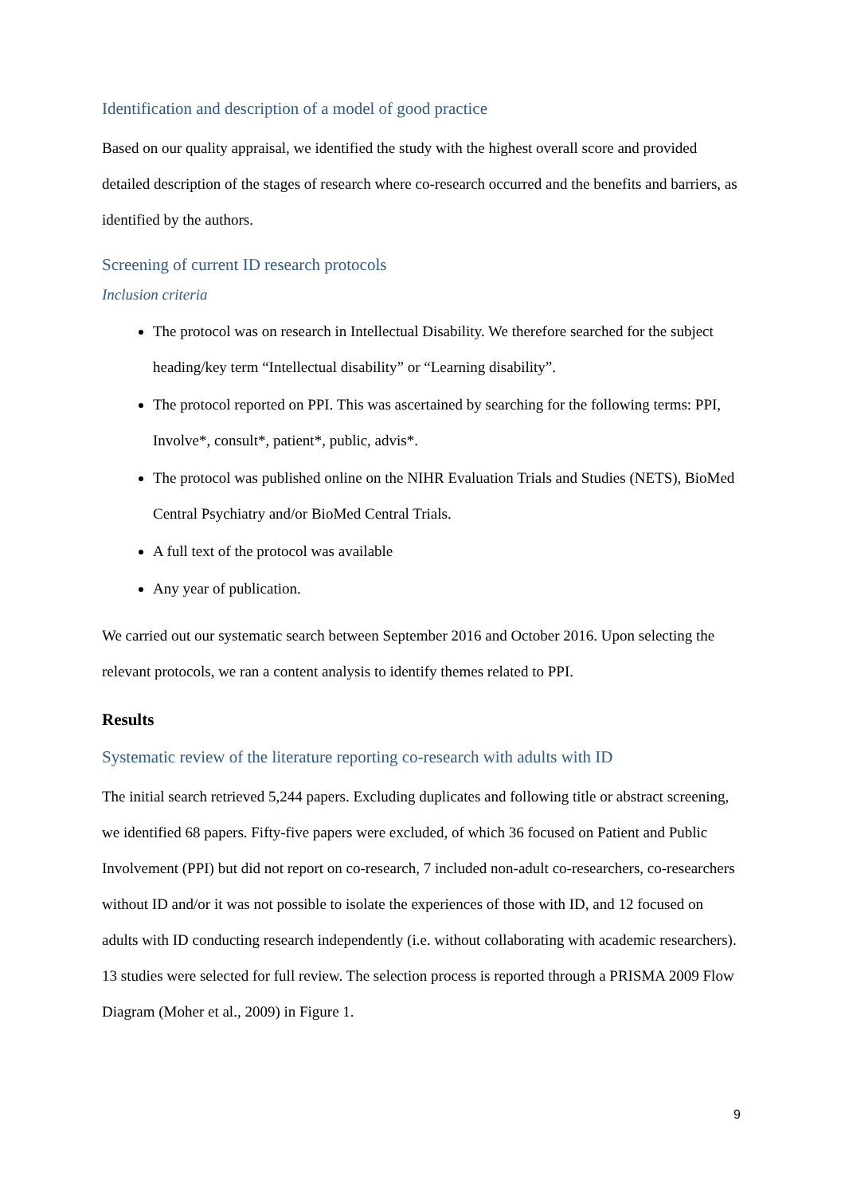Identification and description of a model of good practice
Based on our quality appraisal, we identified the study with the highest overall score and provided detailed description of the stages of research where co-research occurred and the benefits and barriers, as identified by the authors.
Screening of current ID research protocols
Inclusion criteria
The protocol was on research in Intellectual Disability. We therefore searched for the subject heading/key term “Intellectual disability” or “Learning disability”.
The protocol reported on PPI. This was ascertained by searching for the following terms: PPI, Involve*, consult*, patient*, public, advis*.
The protocol was published online on the NIHR Evaluation Trials and Studies (NETS), BioMed Central Psychiatry and/or BioMed Central Trials.
A full text of the protocol was available
Any year of publication.
We carried out our systematic search between September 2016 and October 2016. Upon selecting the relevant protocols, we ran a content analysis to identify themes related to PPI.
Results
Systematic review of the literature reporting co-research with adults with ID
The initial search retrieved 5,244 papers. Excluding duplicates and following title or abstract screening, we identified 68 papers. Fifty-five papers were excluded, of which 36 focused on Patient and Public Involvement (PPI) but did not report on co-research, 7 included non-adult co-researchers, co-researchers without ID and/or it was not possible to isolate the experiences of those with ID, and 12 focused on adults with ID conducting research independently (i.e. without collaborating with academic researchers). 13 studies were selected for full review. The selection process is reported through a PRISMA 2009 Flow Diagram (Moher et al., 2009) in Figure 1.
9